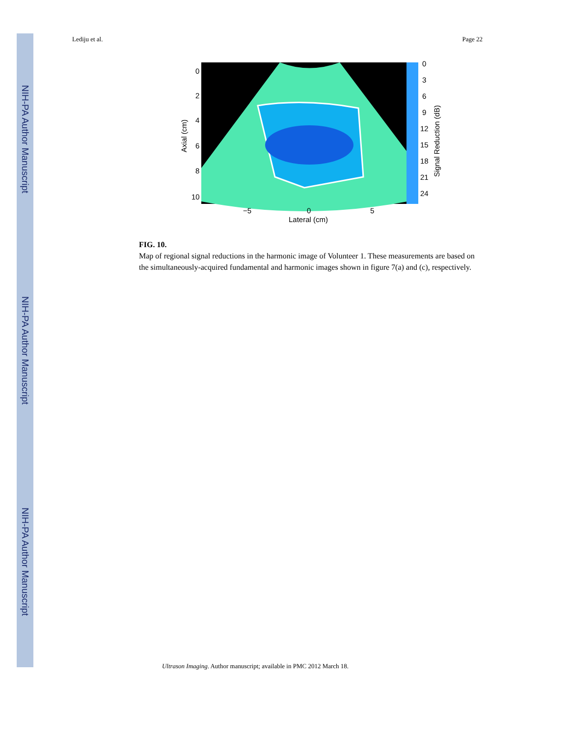NIH-PA Author Manuscript
NIH-PA Author Manuscript
NIH-PA Author Manuscript
Lediju et al. Page 22
0
2
4
6
8
10
−5
0
5
Lateral (cm)
Axial (cm)
0
3
6
9
12
15
18
21
24
Signal Reduction (dB)
FIG. 10.
Map of regional signal reductions in the harmonic image of Volunteer 1. These measurements are based on the simultaneously-acquired fundamental and harmonic images shown in figure 7(a) and (c), respectively.
Ultrason Imaging. Author manuscript; available in PMC 2012 March 18.